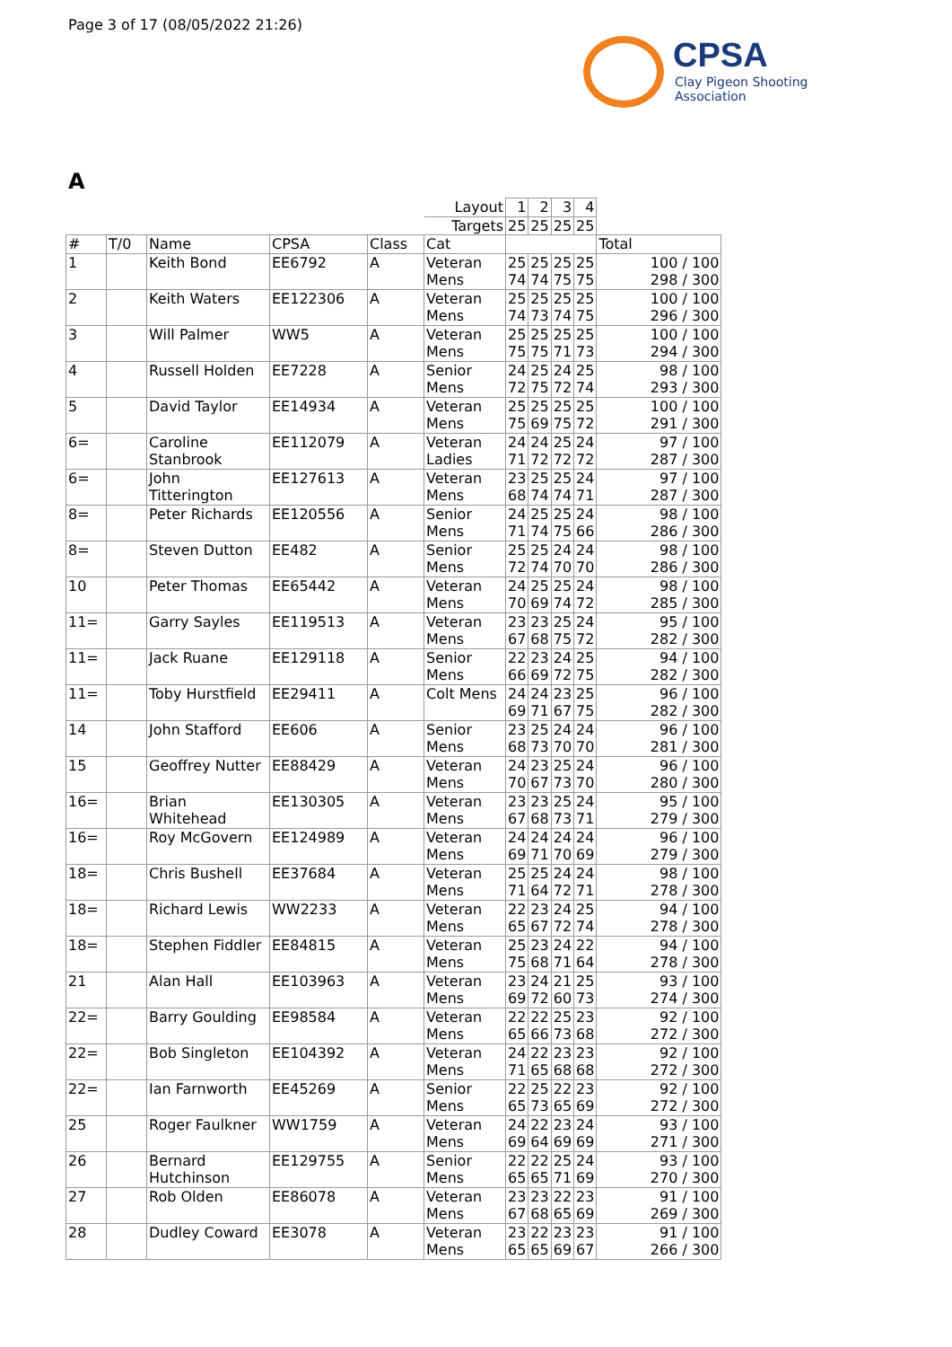Page 3 of 17 (08/05/2022 21:26)
CPSA
Clay Pigeon Shooting Association
A
| | | | | | Layout | 1 | 2 | 3 | 4 | |
| | | | | | Targets | 25 | 25 | 25 | 25 | |
| # | T/0 | Name | CPSA | Class | Cat | | | | | Total |
| 1 | | Keith Bond | EE6792 | A | Veteran Mens | 25 74 | 25 74 | 25 75 | 25 75 | 100 / 100 298 / 300 |
| 2 | | Keith Waters | EE122306 | A | Veteran Mens | 25 74 | 25 73 | 25 74 | 25 75 | 100 / 100 296 / 300 |
| 3 | | Will Palmer | WW5 | A | Veteran Mens | 25 75 | 25 75 | 25 71 | 25 73 | 100 / 100 294 / 300 |
| 4 | | Russell Holden | EE7228 | A | Senior Mens | 24 72 | 25 75 | 24 72 | 25 74 | 98 / 100 293 / 300 |
| 5 | | David Taylor | EE14934 | A | Veteran Mens | 25 75 | 25 69 | 25 75 | 25 72 | 100 / 100 291 / 300 |
| 6= | | Caroline Stanbrook | EE112079 | A | Veteran Ladies | 24 71 | 24 72 | 25 72 | 24 72 | 97 / 100 287 / 300 |
| 6= | | John Titterington | EE127613 | A | Veteran Mens | 23 68 | 25 74 | 25 74 | 24 71 | 97 / 100 287 / 300 |
| 8= | | Peter Richards | EE120556 | A | Senior Mens | 24 71 | 25 74 | 25 75 | 24 66 | 98 / 100 286 / 300 |
| 8= | | Steven Dutton | EE482 | A | Senior Mens | 25 72 | 25 74 | 24 70 | 24 70 | 98 / 100 286 / 300 |
| 10 | | Peter Thomas | EE65442 | A | Veteran Mens | 24 70 | 25 69 | 25 74 | 24 72 | 98 / 100 285 / 300 |
| 11= | | Garry Sayles | EE119513 | A | Veteran Mens | 23 67 | 23 68 | 25 75 | 24 72 | 95 / 100 282 / 300 |
| 11= | | Jack Ruane | EE129118 | A | Senior Mens | 22 66 | 23 69 | 24 72 | 25 75 | 94 / 100 282 / 300 |
| 11= | | Toby Hurstfield | EE29411 | A | Colt Mens | 24 69 | 24 71 | 23 67 | 25 75 | 96 / 100 282 / 300 |
| 14 | | John Stafford | EE606 | A | Senior Mens | 23 68 | 25 73 | 24 70 | 24 70 | 96 / 100 281 / 300 |
| 15 | | Geoffrey Nutter | EE88429 | A | Veteran Mens | 24 70 | 23 67 | 25 73 | 24 70 | 96 / 100 280 / 300 |
| 16= | | Brian Whitehead | EE130305 | A | Veteran Mens | 23 67 | 23 68 | 25 73 | 24 71 | 95 / 100 279 / 300 |
| 16= | | Roy McGovern | EE124989 | A | Veteran Mens | 24 69 | 24 71 | 24 70 | 24 69 | 96 / 100 279 / 300 |
| 18= | | Chris Bushell | EE37684 | A | Veteran Mens | 25 71 | 25 64 | 24 72 | 24 71 | 98 / 100 278 / 300 |
| 18= | | Richard Lewis | WW2233 | A | Veteran Mens | 22 65 | 23 67 | 24 72 | 25 74 | 94 / 100 278 / 300 |
| 18= | | Stephen Fiddler | EE84815 | A | Veteran Mens | 25 75 | 23 68 | 24 71 | 22 64 | 94 / 100 278 / 300 |
| 21 | | Alan Hall | EE103963 | A | Veteran Mens | 23 69 | 24 72 | 21 60 | 25 73 | 93 / 100 274 / 300 |
| 22= | | Barry Goulding | EE98584 | A | Veteran Mens | 22 65 | 22 66 | 25 73 | 23 68 | 92 / 100 272 / 300 |
| 22= | | Bob Singleton | EE104392 | A | Veteran Mens | 24 71 | 22 65 | 23 68 | 23 68 | 92 / 100 272 / 300 |
| 22= | | Ian Farnworth | EE45269 | A | Senior Mens | 22 65 | 25 73 | 22 65 | 23 69 | 92 / 100 272 / 300 |
| 25 | | Roger Faulkner | WW1759 | A | Veteran Mens | 24 69 | 22 64 | 23 69 | 24 69 | 93 / 100 271 / 300 |
| 26 | | Bernard Hutchinson | EE129755 | A | Senior Mens | 22 65 | 22 65 | 25 71 | 24 69 | 93 / 100 270 / 300 |
| 27 | | Rob Olden | EE86078 | A | Veteran Mens | 23 67 | 23 68 | 22 65 | 23 69 | 91 / 100 269 / 300 |
| 28 | | Dudley Coward | EE3078 | A | Veteran Mens | 23 65 | 22 65 | 23 69 | 23 67 | 91 / 100 266 / 300 |